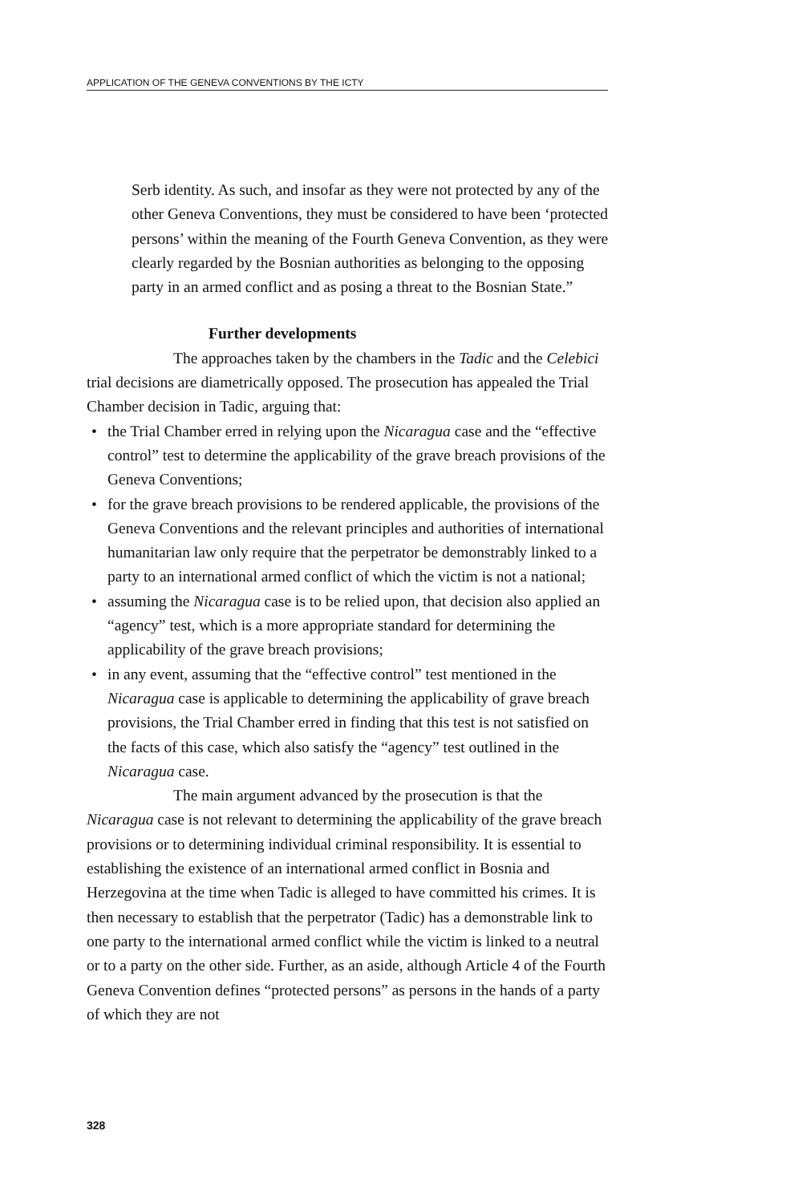APPLICATION OF THE GENEVA CONVENTIONS BY THE ICTY
Serb identity. As such, and insofar as they were not protected by any of the other Geneva Conventions, they must be considered to have been ‘protected persons’ within the meaning of the Fourth Geneva Convention, as they were clearly regarded by the Bosnian authorities as belonging to the opposing party in an armed conflict and as posing a threat to the Bosnian State.”
Further developments
The approaches taken by the chambers in the Tadic and the Celebici trial decisions are diametrically opposed. The prosecution has appealed the Trial Chamber decision in Tadic, arguing that:
• the Trial Chamber erred in relying upon the Nicaragua case and the “effective control” test to determine the applicability of the grave breach provisions of the Geneva Conventions;
• for the grave breach provisions to be rendered applicable, the provisions of the Geneva Conventions and the relevant principles and authorities of international humanitarian law only require that the perpetrator be demonstrably linked to a party to an international armed conflict of which the victim is not a national;
• assuming the Nicaragua case is to be relied upon, that decision also applied an “agency” test, which is a more appropriate standard for determining the applicability of the grave breach provisions;
• in any event, assuming that the “effective control” test mentioned in the Nicaragua case is applicable to determining the applicability of grave breach provisions, the Trial Chamber erred in finding that this test is not satisfied on the facts of this case, which also satisfy the “agency” test outlined in the Nicaragua case.
The main argument advanced by the prosecution is that the Nicaragua case is not relevant to determining the applicability of the grave breach provisions or to determining individual criminal responsibility. It is essential to establishing the existence of an international armed conflict in Bosnia and Herzegovina at the time when Tadic is alleged to have committed his crimes. It is then necessary to establish that the perpetrator (Tadic) has a demonstrable link to one party to the international armed conflict while the victim is linked to a neutral or to a party on the other side. Further, as an aside, although Article 4 of the Fourth Geneva Convention defines “protected persons” as persons in the hands of a party of which they are not
328